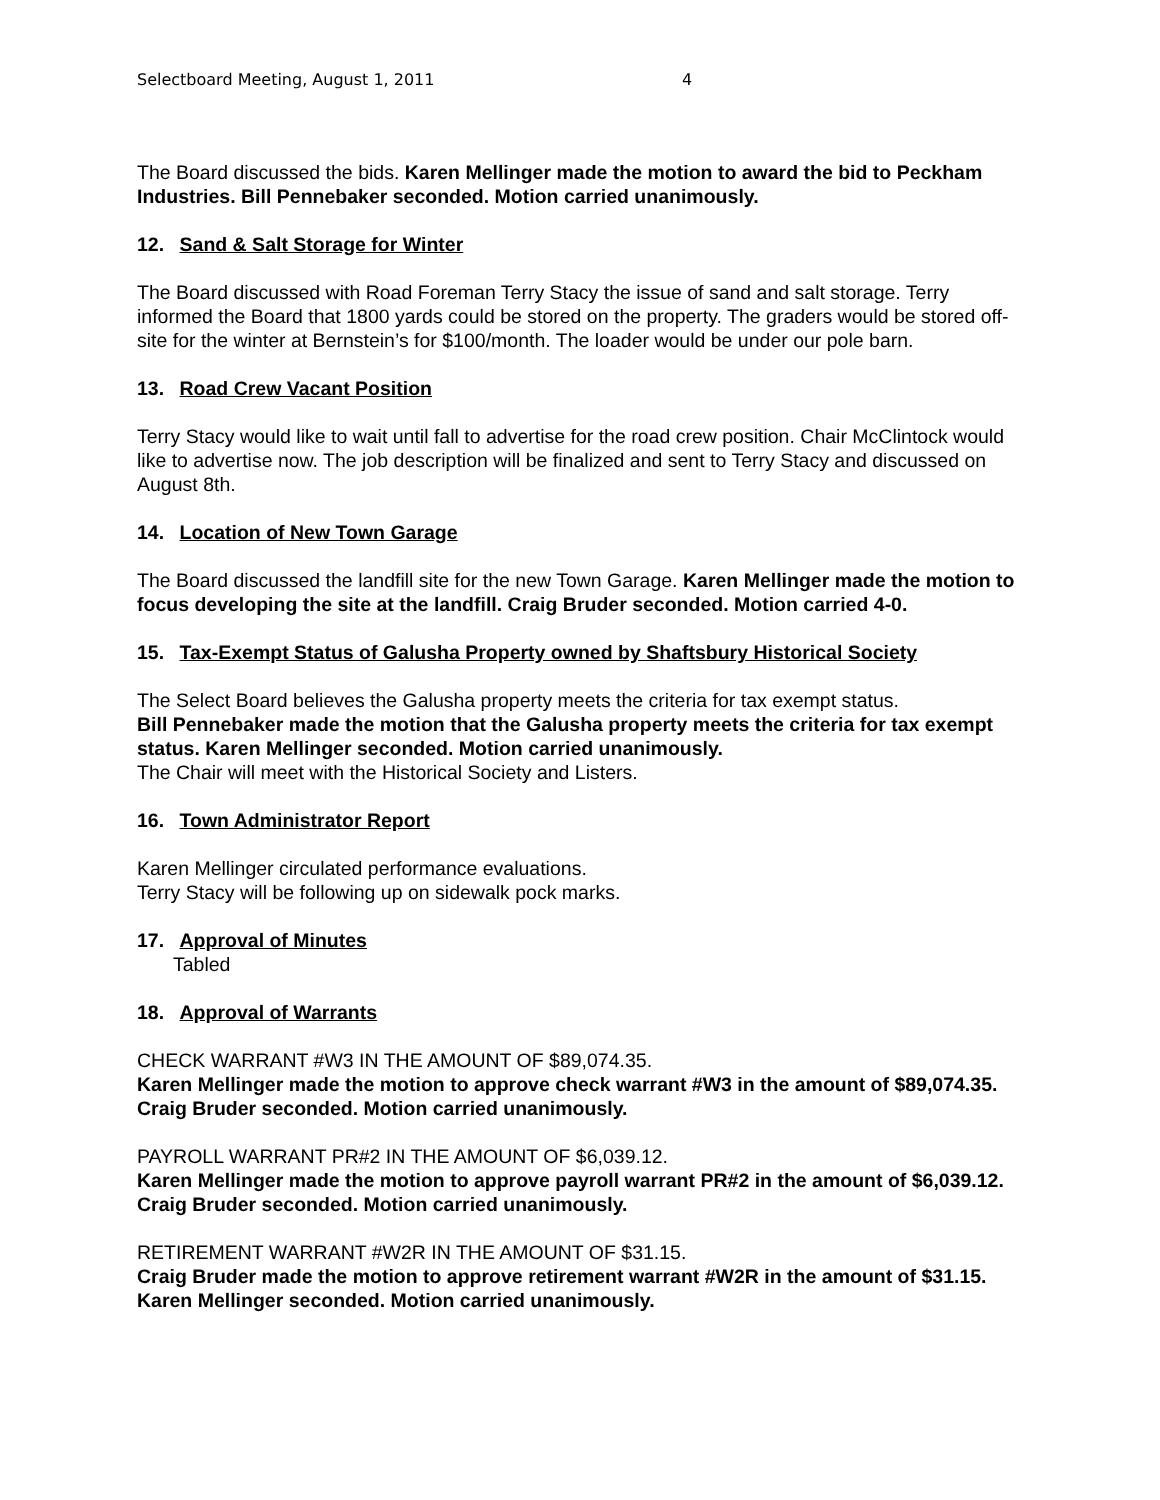Selectboard Meeting, August 1, 2011 4
The Board discussed the bids. Karen Mellinger made the motion to award the bid to Peckham Industries. Bill Pennebaker seconded. Motion carried unanimously.
12. Sand & Salt Storage for Winter
The Board discussed with Road Foreman Terry Stacy the issue of sand and salt storage. Terry informed the Board that 1800 yards could be stored on the property. The graders would be stored off-site for the winter at Bernstein’s for $100/month. The loader would be under our pole barn.
13. Road Crew Vacant Position
Terry Stacy would like to wait until fall to advertise for the road crew position. Chair McClintock would like to advertise now. The job description will be finalized and sent to Terry Stacy and discussed on August 8th.
14. Location of New Town Garage
The Board discussed the landfill site for the new Town Garage. Karen Mellinger made the motion to focus developing the site at the landfill. Craig Bruder seconded. Motion carried 4-0.
15. Tax-Exempt Status of Galusha Property owned by Shaftsbury Historical Society
The Select Board believes the Galusha property meets the criteria for tax exempt status.
Bill Pennebaker made the motion that the Galusha property meets the criteria for tax exempt status. Karen Mellinger seconded. Motion carried unanimously.
The Chair will meet with the Historical Society and Listers.
16. Town Administrator Report
Karen Mellinger circulated performance evaluations.
Terry Stacy will be following up on sidewalk pock marks.
17. Approval of Minutes
Tabled
18. Approval of Warrants
CHECK WARRANT #W3 IN THE AMOUNT OF $89,074.35.
Karen Mellinger made the motion to approve check warrant #W3 in the amount of $89,074.35. Craig Bruder seconded. Motion carried unanimously.
PAYROLL WARRANT PR#2 IN THE AMOUNT OF $6,039.12.
Karen Mellinger made the motion to approve payroll warrant PR#2 in the amount of $6,039.12. Craig Bruder seconded. Motion carried unanimously.
RETIREMENT WARRANT #W2R IN THE AMOUNT OF $31.15.
Craig Bruder made the motion to approve retirement warrant #W2R in the amount of $31.15. Karen Mellinger seconded. Motion carried unanimously.